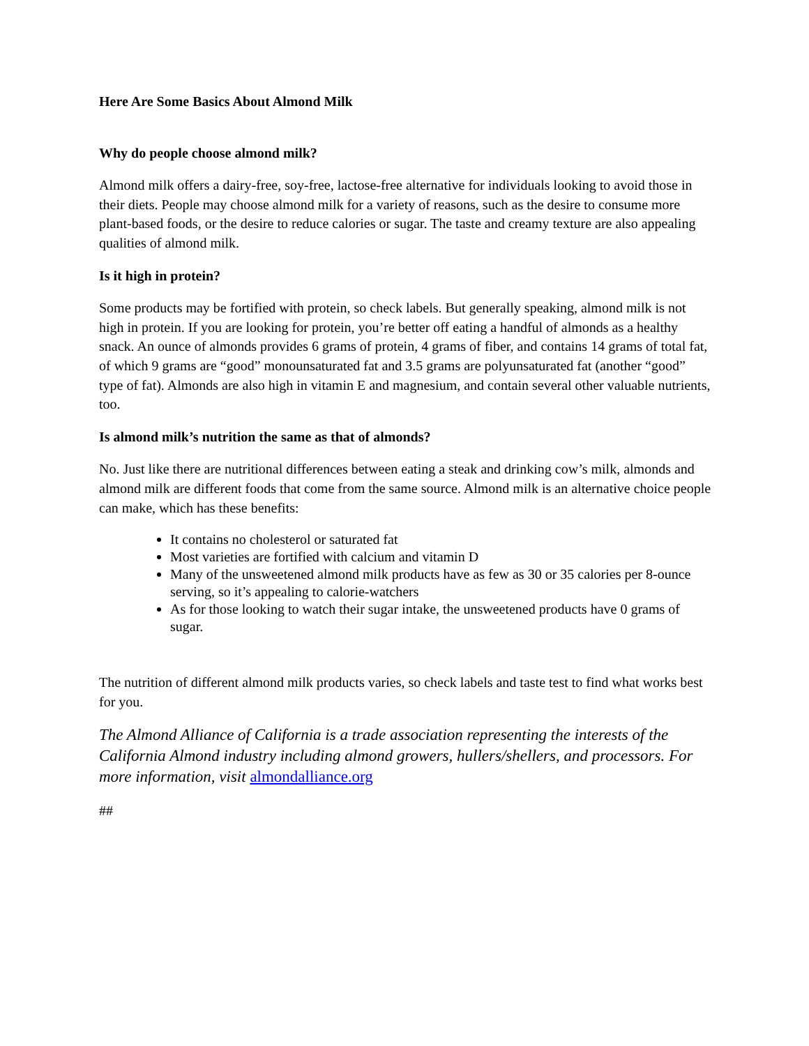Here Are Some Basics About Almond Milk
Why do people choose almond milk?
Almond milk offers a dairy-free, soy-free, lactose-free alternative for individuals looking to avoid those in their diets. People may choose almond milk for a variety of reasons, such as the desire to consume more plant-based foods, or the desire to reduce calories or sugar. The taste and creamy texture are also appealing qualities of almond milk.
Is it high in protein?
Some products may be fortified with protein, so check labels. But generally speaking, almond milk is not high in protein. If you are looking for protein, you’re better off eating a handful of almonds as a healthy snack. An ounce of almonds provides 6 grams of protein, 4 grams of fiber, and contains 14 grams of total fat, of which 9 grams are “good” monounsaturated fat and 3.5 grams are polyunsaturated fat (another “good” type of fat). Almonds are also high in vitamin E and magnesium, and contain several other valuable nutrients, too.
Is almond milk’s nutrition the same as that of almonds?
No. Just like there are nutritional differences between eating a steak and drinking cow’s milk, almonds and almond milk are different foods that come from the same source. Almond milk is an alternative choice people can make, which has these benefits:
It contains no cholesterol or saturated fat
Most varieties are fortified with calcium and vitamin D
Many of the unsweetened almond milk products have as few as 30 or 35 calories per 8-ounce serving, so it’s appealing to calorie-watchers
As for those looking to watch their sugar intake, the unsweetened products have 0 grams of sugar.
The nutrition of different almond milk products varies, so check labels and taste test to find what works best for you.
The Almond Alliance of California is a trade association representing the interests of the California Almond industry including almond growers, hullers/shellers, and processors. For more information, visit almondalliance.org
##